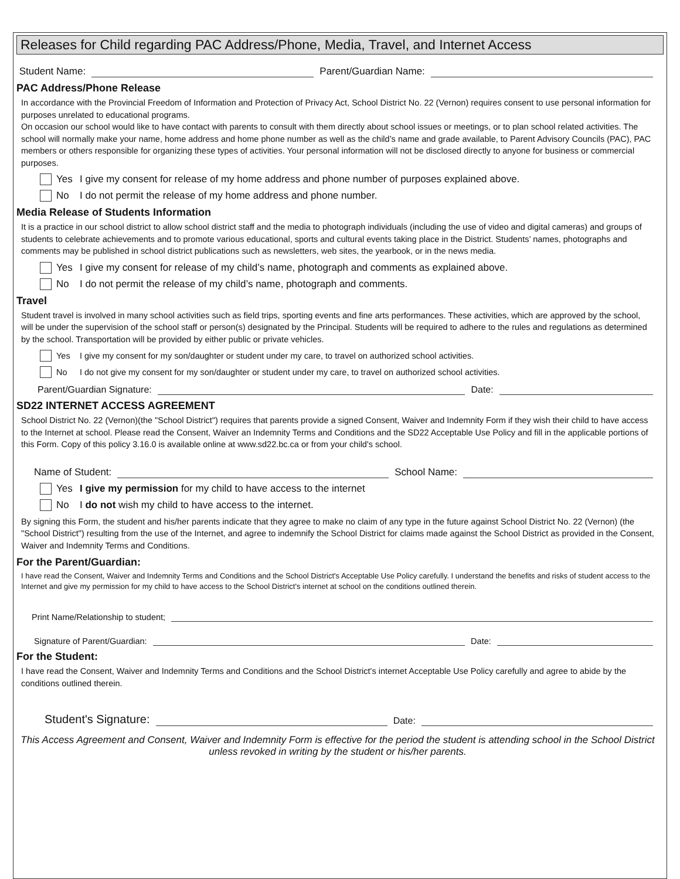Releases for Child regarding PAC Address/Phone, Media, Travel, and Internet Access
Student Name: Parent/Guardian Name:
PAC Address/Phone Release
In accordance with the Provincial Freedom of Information and Protection of Privacy Act, School District No. 22 (Vernon) requires consent to use personal information for purposes unrelated to educational programs.
On occasion our school would like to have contact with parents to consult with them directly about school issues or meetings, or to plan school related activities. The school will normally make your name, home address and home phone number as well as the child’s name and grade available, to Parent Advisory Councils (PAC), PAC members or others responsible for organizing these types of activities. Your personal information will not be disclosed directly to anyone for business or commercial purposes.
Yes I give my consent for release of my home address and phone number of purposes explained above.
No I do not permit the release of my home address and phone number.
Media Release of Students Information
It is a practice in our school district to allow school district staff and the media to photograph individuals (including the use of video and digital cameras) and groups of students to celebrate achievements and to promote various educational, sports and cultural events taking place in the District. Students’ names, photographs and comments may be published in school district publications such as newsletters, web sites, the yearbook, or in the news media.
Yes I give my consent for release of my child’s name, photograph and comments as explained above.
No I do not permit the release of my child’s name, photograph and comments.
Travel
Student travel is involved in many school activities such as field trips, sporting events and fine arts performances. These activities, which are approved by the school, will be under the supervision of the school staff or person(s) designated by the Principal. Students will be required to adhere to the rules and regulations as determined by the school. Transportation will be provided by either public or private vehicles.
Yes I give my consent for my son/daughter or student under my care, to travel on authorized school activities.
No I do not give my consent for my son/daughter or student under my care, to travel on authorized school activities.
Parent/Guardian Signature: Date:
SD22 INTERNET ACCESS AGREEMENT
School District No. 22 (Vernon)(the "School District") requires that parents provide a signed Consent, Waiver and Indemnity Form if they wish their child to have access to the Internet at school. Please read the Consent, Waiver an Indemnity Terms and Conditions and the SD22 Acceptable Use Policy and fill in the applicable portions of this Form. Copy of this policy 3.16.0 is available online at www.sd22.bc.ca or from your child's school.
Name of Student: School Name:
Yes I give my permission for my child to have access to the internet
No I do not wish my child to have access to the internet.
By signing this Form, the student and his/her parents indicate that they agree to make no claim of any type in the future against School District No. 22 (Vernon) (the "School District") resulting from the use of the Internet, and agree to indemnify the School District for claims made against the School District as provided in the Consent, Waiver and Indemnity Terms and Conditions.
For the Parent/Guardian:
I have read the Consent, Waiver and Indemnity Terms and Conditions and the School District's Acceptable Use Policy carefully. I understand the benefits and risks of student access to the Internet and give my permission for my child to have access to the School District's internet at school on the conditions outlined therein.
Print Name/Relationship to student;
Signature of Parent/Guardian: Date:
For the Student:
I have read the Consent, Waiver and Indemnity Terms and Conditions and the School District's internet Acceptable Use Policy carefully and agree to abide by the conditions outlined therein.
Student's Signature: Date:
This Access Agreement and Consent, Waiver and Indemnity Form is effective for the period the student is attending school in the School District unless revoked in writing by the student or his/her parents.